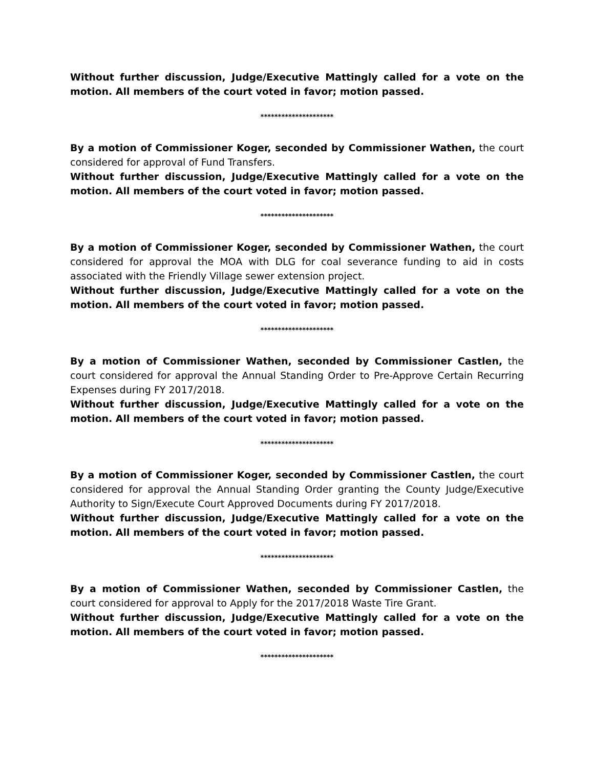Without further discussion, Judge/Executive Mattingly called for a vote on the motion. All members of the court voted in favor; motion passed.
*********************
By a motion of Commissioner Koger, seconded by Commissioner Wathen, the court considered for approval of Fund Transfers.
Without further discussion, Judge/Executive Mattingly called for a vote on the motion. All members of the court voted in favor; motion passed.
*********************
By a motion of Commissioner Koger, seconded by Commissioner Wathen, the court considered for approval the MOA with DLG for coal severance funding to aid in costs associated with the Friendly Village sewer extension project.
Without further discussion, Judge/Executive Mattingly called for a vote on the motion. All members of the court voted in favor; motion passed.
*********************
By a motion of Commissioner Wathen, seconded by Commissioner Castlen, the court considered for approval the Annual Standing Order to Pre-Approve Certain Recurring Expenses during FY 2017/2018.
Without further discussion, Judge/Executive Mattingly called for a vote on the motion. All members of the court voted in favor; motion passed.
*********************
By a motion of Commissioner Koger, seconded by Commissioner Castlen, the court considered for approval the Annual Standing Order granting the County Judge/Executive Authority to Sign/Execute Court Approved Documents during FY 2017/2018.
Without further discussion, Judge/Executive Mattingly called for a vote on the motion. All members of the court voted in favor; motion passed.
*********************
By a motion of Commissioner Wathen, seconded by Commissioner Castlen, the court considered for approval to Apply for the 2017/2018 Waste Tire Grant.
Without further discussion, Judge/Executive Mattingly called for a vote on the motion. All members of the court voted in favor; motion passed.
*********************